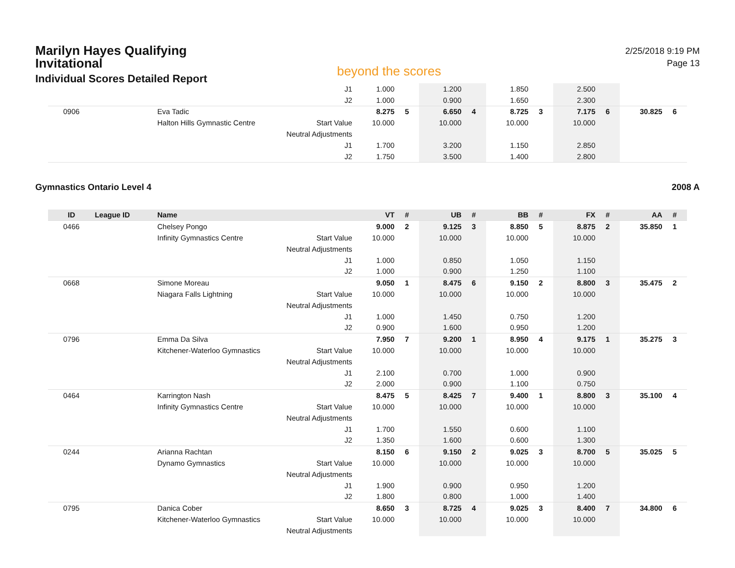Marilyn Hayes Qualifying Invitational
Individual Scores Detailed Report
beyond the scores
2/25/2018 9:19 PM
Page 13
| | | | J1 | 1.000 | | 1.200 | | 1.850 | | 2.500 | | | |
| | | | J2 | 1.000 | | 0.900 | | 1.650 | | 2.300 | | | |
| 0906 | | Eva Tadic | | 8.275 | 5 | 6.650 | 4 | 8.725 | 3 | 7.175 | 6 | 30.825 | 6 |
| | | Halton Hills Gymnastic Centre | Start Value | 10.000 | | 10.000 | | 10.000 | | 10.000 | | | |
| | | | Neutral Adjustments | | | | | | | | | | |
| | | | J1 | 1.700 | | 3.200 | | 1.150 | | 2.850 | | | |
| | | | J2 | 1.750 | | 3.500 | | 1.400 | | 2.800 | | | |
Gymnastics Ontario Level 4 2008 A
| ID | League ID | Name | | VT | # | UB | # | BB | # | FX | # | AA | # |
| --- | --- | --- | --- | --- | --- | --- | --- | --- | --- | --- | --- | --- | --- |
| 0466 | | Chelsey Pongo | | 9.000 | 2 | 9.125 | 3 | 8.850 | 5 | 8.875 | 2 | 35.850 | 1 |
| | | Infinity Gymnastics Centre | Start Value | 10.000 | | 10.000 | | 10.000 | | 10.000 | | | |
| | | | Neutral Adjustments | | | | | | | | | | |
| | | | J1 | 1.000 | | 0.850 | | 1.050 | | 1.150 | | | |
| | | | J2 | 1.000 | | 0.900 | | 1.250 | | 1.100 | | | |
| 0668 | | Simone Moreau | | 9.050 | 1 | 8.475 | 6 | 9.150 | 2 | 8.800 | 3 | 35.475 | 2 |
| | | Niagara Falls Lightning | Start Value | 10.000 | | 10.000 | | 10.000 | | 10.000 | | | |
| | | | Neutral Adjustments | | | | | | | | | | |
| | | | J1 | 1.000 | | 1.450 | | 0.750 | | 1.200 | | | |
| | | | J2 | 0.900 | | 1.600 | | 0.950 | | 1.200 | | | |
| 0796 | | Emma Da Silva | | 7.950 | 7 | 9.200 | 1 | 8.950 | 4 | 9.175 | 1 | 35.275 | 3 |
| | | Kitchener-Waterloo Gymnastics | Start Value | 10.000 | | 10.000 | | 10.000 | | 10.000 | | | |
| | | | Neutral Adjustments | | | | | | | | | | |
| | | | J1 | 2.100 | | 0.700 | | 1.000 | | 0.900 | | | |
| | | | J2 | 2.000 | | 0.900 | | 1.100 | | 0.750 | | | |
| 0464 | | Karrington Nash | | 8.475 | 5 | 8.425 | 7 | 9.400 | 1 | 8.800 | 3 | 35.100 | 4 |
| | | Infinity Gymnastics Centre | Start Value | 10.000 | | 10.000 | | 10.000 | | 10.000 | | | |
| | | | Neutral Adjustments | | | | | | | | | | |
| | | | J1 | 1.700 | | 1.550 | | 0.600 | | 1.100 | | | |
| | | | J2 | 1.350 | | 1.600 | | 0.600 | | 1.300 | | | |
| 0244 | | Arianna Rachtan | | 8.150 | 6 | 9.150 | 2 | 9.025 | 3 | 8.700 | 5 | 35.025 | 5 |
| | | Dynamo Gymnastics | Start Value | 10.000 | | 10.000 | | 10.000 | | 10.000 | | | |
| | | | Neutral Adjustments | | | | | | | | | | |
| | | | J1 | 1.900 | | 0.900 | | 0.950 | | 1.200 | | | |
| | | | J2 | 1.800 | | 0.800 | | 1.000 | | 1.400 | | | |
| 0795 | | Danica Cober | | 8.650 | 3 | 8.725 | 4 | 9.025 | 3 | 8.400 | 7 | 34.800 | 6 |
| | | Kitchener-Waterloo Gymnastics | Start Value | 10.000 | | 10.000 | | 10.000 | | 10.000 | | | |
| | | | Neutral Adjustments | | | | | | | | | | |